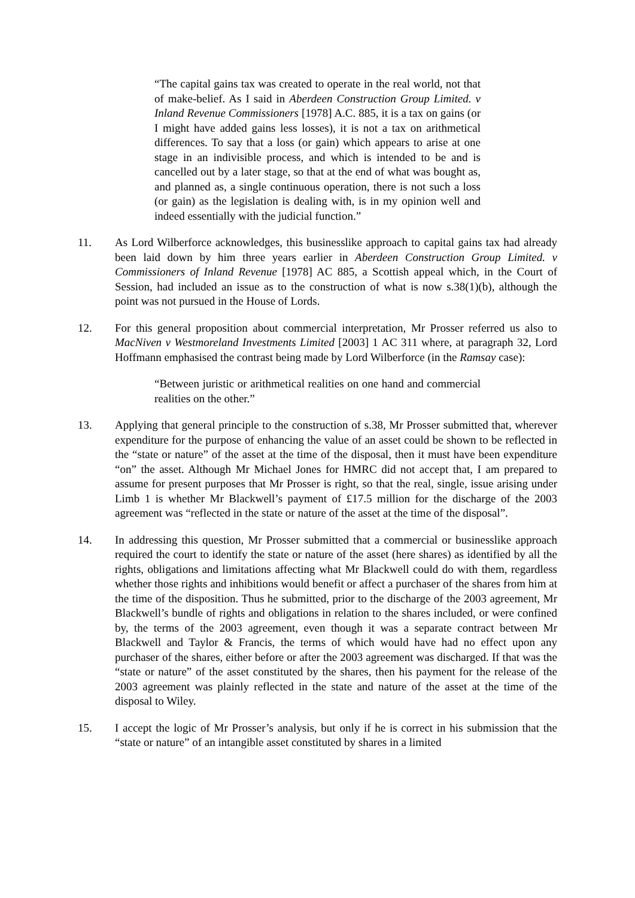“The capital gains tax was created to operate in the real world, not that of make-belief. As I said in Aberdeen Construction Group Limited. v Inland Revenue Commissioners [1978] A.C. 885, it is a tax on gains (or I might have added gains less losses), it is not a tax on arithmetical differences. To say that a loss (or gain) which appears to arise at one stage in an indivisible process, and which is intended to be and is cancelled out by a later stage, so that at the end of what was bought as, and planned as, a single continuous operation, there is not such a loss (or gain) as the legislation is dealing with, is in my opinion well and indeed essentially with the judicial function.”
11. As Lord Wilberforce acknowledges, this businesslike approach to capital gains tax had already been laid down by him three years earlier in Aberdeen Construction Group Limited. v Commissioners of Inland Revenue [1978] AC 885, a Scottish appeal which, in the Court of Session, had included an issue as to the construction of what is now s.38(1)(b), although the point was not pursued in the House of Lords.
12. For this general proposition about commercial interpretation, Mr Prosser referred us also to MacNiven v Westmoreland Investments Limited [2003] 1 AC 311 where, at paragraph 32, Lord Hoffmann emphasised the contrast being made by Lord Wilberforce (in the Ramsay case):
“Between juristic or arithmetical realities on one hand and commercial realities on the other.”
13. Applying that general principle to the construction of s.38, Mr Prosser submitted that, wherever expenditure for the purpose of enhancing the value of an asset could be shown to be reflected in the “state or nature” of the asset at the time of the disposal, then it must have been expenditure “on” the asset. Although Mr Michael Jones for HMRC did not accept that, I am prepared to assume for present purposes that Mr Prosser is right, so that the real, single, issue arising under Limb 1 is whether Mr Blackwell’s payment of £17.5 million for the discharge of the 2003 agreement was “reflected in the state or nature of the asset at the time of the disposal”.
14. In addressing this question, Mr Prosser submitted that a commercial or businesslike approach required the court to identify the state or nature of the asset (here shares) as identified by all the rights, obligations and limitations affecting what Mr Blackwell could do with them, regardless whether those rights and inhibitions would benefit or affect a purchaser of the shares from him at the time of the disposition. Thus he submitted, prior to the discharge of the 2003 agreement, Mr Blackwell’s bundle of rights and obligations in relation to the shares included, or were confined by, the terms of the 2003 agreement, even though it was a separate contract between Mr Blackwell and Taylor & Francis, the terms of which would have had no effect upon any purchaser of the shares, either before or after the 2003 agreement was discharged. If that was the “state or nature” of the asset constituted by the shares, then his payment for the release of the 2003 agreement was plainly reflected in the state and nature of the asset at the time of the disposal to Wiley.
15. I accept the logic of Mr Prosser’s analysis, but only if he is correct in his submission that the “state or nature” of an intangible asset constituted by shares in a limited